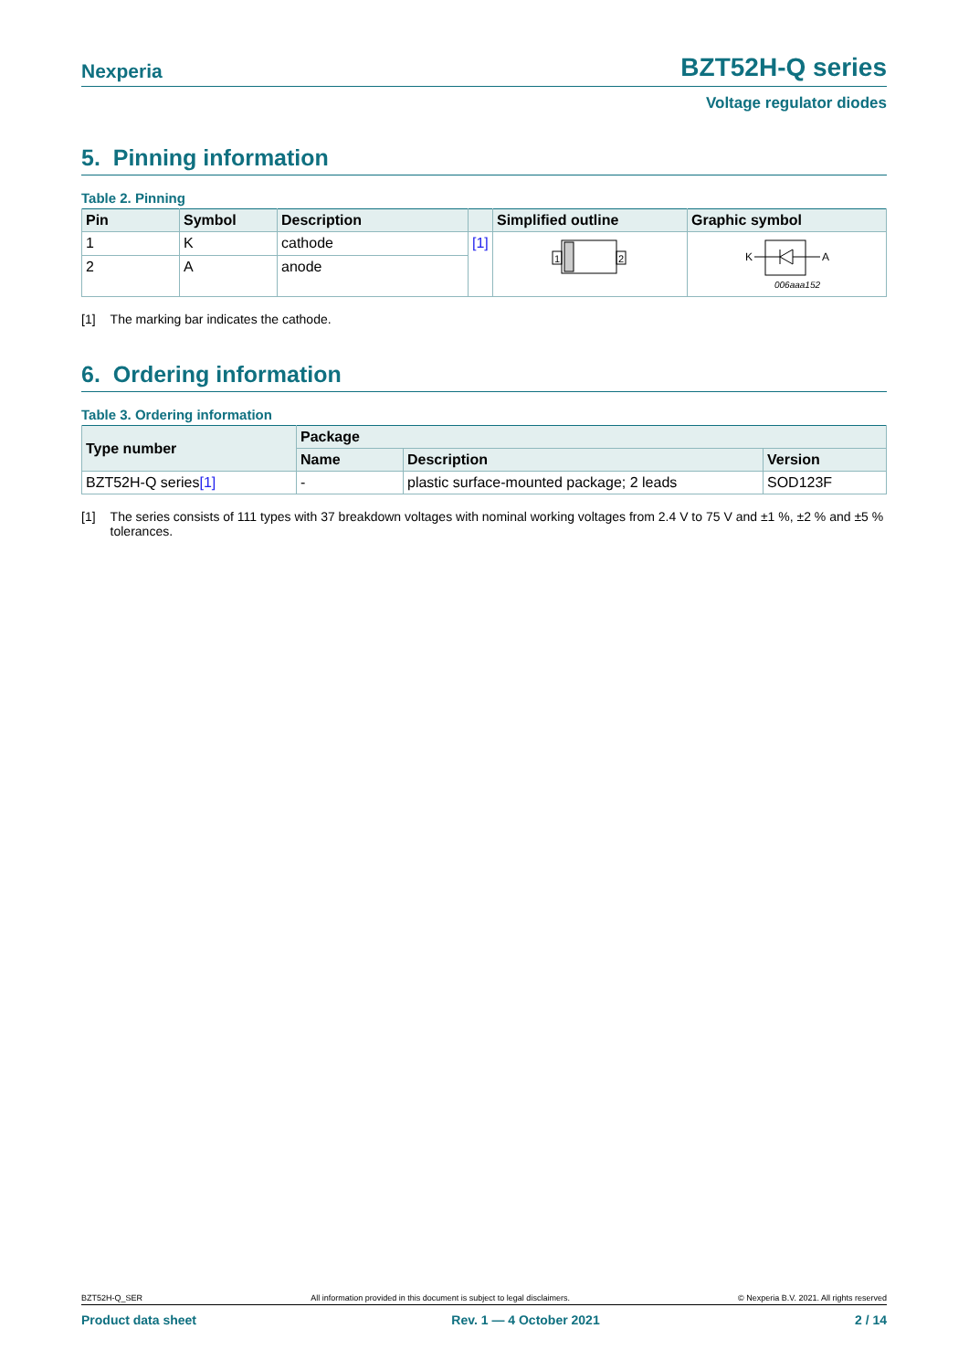Nexperia BZT52H-Q series
Voltage regulator diodes
5. Pinning information
Table 2. Pinning
| Pin | Symbol | Description | | Simplified outline | Graphic symbol |
| --- | --- | --- | --- | --- | --- |
| 1 | K | cathode | [1] | 1 2 | K A 006aaa152 |
| 2 | A | anode | | | |
[1] The marking bar indicates the cathode.
6. Ordering information
Table 3. Ordering information
| Type number | Package | | |
| --- | --- | --- | --- |
| | Name | Description | Version |
| BZT52H-Q series [1] | - | plastic surface-mounted package; 2 leads | SOD123F |
[1] The series consists of 111 types with 37 breakdown voltages with nominal working voltages from 2.4 V to 75 V and ±1 %, ±2 % and ±5 % tolerances.
BZT52H-Q_SER All information provided in this document is subject to legal disclaimers. © Nexperia B.V. 2021. All rights reserved
Product data sheet Rev. 1 — 4 October 2021 2 / 14